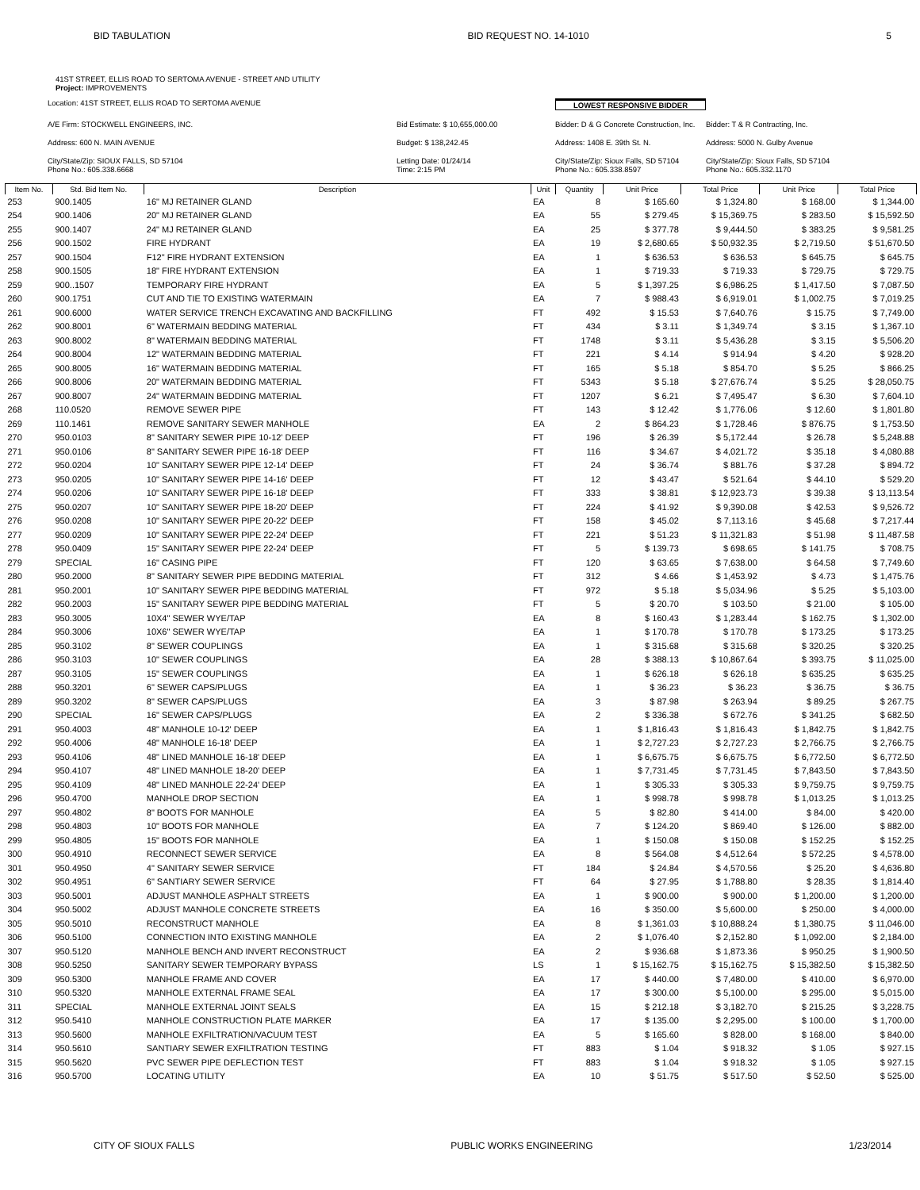BID TABULATION BID REQUEST NO. 14-1010 5
41ST STREET, ELLIS ROAD TO SERTOMA AVENUE - STREET AND UTILITY
Project: IMPROVEMENTS
Location: 41ST STREET, ELLIS ROAD TO SERTOMA AVENUE
LOWEST RESPONSIVE BIDDER
A/E Firm: STOCKWELL ENGINEERS, INC.
Bid Estimate: $ 10,655,000.00
Bidder: D & G Concrete Construction, Inc.
Bidder: T & R Contracting, Inc.
Address: 600 N. MAIN AVENUE
Budget: $ 138,242.45
Address: 1408 E. 39th St. N.
Address: 5000 N. Gulby Avenue
City/State/Zip: SIOUX FALLS, SD 57104
Phone No.: 605.338.6668
Letting Date: 01/24/14
Time: 2:15 PM
City/State/Zip: Sioux Falls, SD 57104
Phone No.: 605.338.8597
City/State/Zip: Sioux Falls, SD 57104
Phone No.: 605.332.1170
| Item No. | Std. Bid Item No. | Description | Unit | Quantity | Unit Price | Total Price | Unit Price | Total Price |
| --- | --- | --- | --- | --- | --- | --- | --- | --- |
| 253 | 900.1405 | 16" MJ RETAINER GLAND | EA | 8 | $ 165.60 | $ 1,324.80 | $ 168.00 | $ 1,344.00 |
| 254 | 900.1406 | 20" MJ RETAINER GLAND | EA | 55 | $ 279.45 | $ 15,369.75 | $ 283.50 | $ 15,592.50 |
| 255 | 900.1407 | 24" MJ RETAINER GLAND | EA | 25 | $ 377.78 | $ 9,444.50 | $ 383.25 | $ 9,581.25 |
| 256 | 900.1502 | FIRE HYDRANT | EA | 19 | $ 2,680.65 | $ 50,932.35 | $ 2,719.50 | $ 51,670.50 |
| 257 | 900.1504 | F12" FIRE HYDRANT EXTENSION | EA | 1 | $ 636.53 | $ 636.53 | $ 645.75 | $ 645.75 |
| 258 | 900.1505 | 18" FIRE HYDRANT EXTENSION | EA | 1 | $ 719.33 | $ 719.33 | $ 729.75 | $ 729.75 |
| 259 | 900..1507 | TEMPORARY FIRE HYDRANT | EA | 5 | $ 1,397.25 | $ 6,986.25 | $ 1,417.50 | $ 7,087.50 |
| 260 | 900.1751 | CUT AND TIE TO EXISTING WATERMAIN | EA | 7 | $ 988.43 | $ 6,919.01 | $ 1,002.75 | $ 7,019.25 |
| 261 | 900.6000 | WATER SERVICE TRENCH EXCAVATING AND BACKFILLING | FT | 492 | $ 15.53 | $ 7,640.76 | $ 15.75 | $ 7,749.00 |
| 262 | 900.8001 | 6" WATERMAIN BEDDING MATERIAL | FT | 434 | $ 3.11 | $ 1,349.74 | $ 3.15 | $ 1,367.10 |
| 263 | 900.8002 | 8" WATERMAIN BEDDING MATERIAL | FT | 1748 | $ 3.11 | $ 5,436.28 | $ 3.15 | $ 5,506.20 |
| 264 | 900.8004 | 12" WATERMAIN BEDDING MATERIAL | FT | 221 | $ 4.14 | $ 914.94 | $ 4.20 | $ 928.20 |
| 265 | 900.8005 | 16" WATERMAIN BEDDING MATERIAL | FT | 165 | $ 5.18 | $ 854.70 | $ 5.25 | $ 866.25 |
| 266 | 900.8006 | 20" WATERMAIN BEDDING MATERIAL | FT | 5343 | $ 5.18 | $ 27,676.74 | $ 5.25 | $ 28,050.75 |
| 267 | 900.8007 | 24" WATERMAIN BEDDING MATERIAL | FT | 1207 | $ 6.21 | $ 7,495.47 | $ 6.30 | $ 7,604.10 |
| 268 | 110.0520 | REMOVE SEWER PIPE | FT | 143 | $ 12.42 | $ 1,776.06 | $ 12.60 | $ 1,801.80 |
| 269 | 110.1461 | REMOVE SANITARY SEWER MANHOLE | EA | 2 | $ 864.23 | $ 1,728.46 | $ 876.75 | $ 1,753.50 |
| 270 | 950.0103 | 8" SANITARY SEWER PIPE 10-12' DEEP | FT | 196 | $ 26.39 | $ 5,172.44 | $ 26.78 | $ 5,248.88 |
| 271 | 950.0106 | 8" SANITARY SEWER PIPE 16-18' DEEP | FT | 116 | $ 34.67 | $ 4,021.72 | $ 35.18 | $ 4,080.88 |
| 272 | 950.0204 | 10" SANITARY SEWER PIPE 12-14' DEEP | FT | 24 | $ 36.74 | $ 881.76 | $ 37.28 | $ 894.72 |
| 273 | 950.0205 | 10" SANITARY SEWER PIPE 14-16' DEEP | FT | 12 | $ 43.47 | $ 521.64 | $ 44.10 | $ 529.20 |
| 274 | 950.0206 | 10" SANITARY SEWER PIPE 16-18' DEEP | FT | 333 | $ 38.81 | $ 12,923.73 | $ 39.38 | $ 13,113.54 |
| 275 | 950.0207 | 10" SANITARY SEWER PIPE 18-20' DEEP | FT | 224 | $ 41.92 | $ 9,390.08 | $ 42.53 | $ 9,526.72 |
| 276 | 950.0208 | 10" SANITARY SEWER PIPE 20-22' DEEP | FT | 158 | $ 45.02 | $ 7,113.16 | $ 45.68 | $ 7,217.44 |
| 277 | 950.0209 | 10" SANITARY SEWER PIPE 22-24' DEEP | FT | 221 | $ 51.23 | $ 11,321.83 | $ 51.98 | $ 11,487.58 |
| 278 | 950.0409 | 15" SANITARY SEWER PIPE 22-24' DEEP | FT | 5 | $ 139.73 | $ 698.65 | $ 141.75 | $ 708.75 |
| 279 | SPECIAL | 16" CASING PIPE | FT | 120 | $ 63.65 | $ 7,638.00 | $ 64.58 | $ 7,749.60 |
| 280 | 950.2000 | 8" SANITARY SEWER PIPE BEDDING MATERIAL | FT | 312 | $ 4.66 | $ 1,453.92 | $ 4.73 | $ 1,475.76 |
| 281 | 950.2001 | 10" SANITARY SEWER PIPE BEDDING MATERIAL | FT | 972 | $ 5.18 | $ 5,034.96 | $ 5.25 | $ 5,103.00 |
| 282 | 950.2003 | 15" SANITARY SEWER PIPE BEDDING MATERIAL | FT | 5 | $ 20.70 | $ 103.50 | $ 21.00 | $ 105.00 |
| 283 | 950.3005 | 10X4" SEWER WYE/TAP | EA | 8 | $ 160.43 | $ 1,283.44 | $ 162.75 | $ 1,302.00 |
| 284 | 950.3006 | 10X6" SEWER WYE/TAP | EA | 1 | $ 170.78 | $ 170.78 | $ 173.25 | $ 173.25 |
| 285 | 950.3102 | 8" SEWER COUPLINGS | EA | 1 | $ 315.68 | $ 315.68 | $ 320.25 | $ 320.25 |
| 286 | 950.3103 | 10" SEWER COUPLINGS | EA | 28 | $ 388.13 | $ 10,867.64 | $ 393.75 | $ 11,025.00 |
| 287 | 950.3105 | 15" SEWER COUPLINGS | EA | 1 | $ 626.18 | $ 626.18 | $ 635.25 | $ 635.25 |
| 288 | 950.3201 | 6" SEWER CAPS/PLUGS | EA | 1 | $ 36.23 | $ 36.23 | $ 36.75 | $ 36.75 |
| 289 | 950.3202 | 8" SEWER CAPS/PLUGS | EA | 3 | $ 87.98 | $ 263.94 | $ 89.25 | $ 267.75 |
| 290 | SPECIAL | 16" SEWER CAPS/PLUGS | EA | 2 | $ 336.38 | $ 672.76 | $ 341.25 | $ 682.50 |
| 291 | 950.4003 | 48" MANHOLE 10-12' DEEP | EA | 1 | $ 1,816.43 | $ 1,816.43 | $ 1,842.75 | $ 1,842.75 |
| 292 | 950.4006 | 48" MANHOLE 16-18' DEEP | EA | 1 | $ 2,727.23 | $ 2,727.23 | $ 2,766.75 | $ 2,766.75 |
| 293 | 950.4106 | 48" LINED MANHOLE 16-18' DEEP | EA | 1 | $ 6,675.75 | $ 6,675.75 | $ 6,772.50 | $ 6,772.50 |
| 294 | 950.4107 | 48" LINED MANHOLE 18-20' DEEP | EA | 1 | $ 7,731.45 | $ 7,731.45 | $ 7,843.50 | $ 7,843.50 |
| 295 | 950.4109 | 48" LINED MANHOLE 22-24' DEEP | EA | 1 | $ 305.33 | $ 305.33 | $ 9,759.75 | $ 9,759.75 |
| 296 | 950.4700 | MANHOLE DROP SECTION | EA | 1 | $ 998.78 | $ 998.78 | $ 1,013.25 | $ 1,013.25 |
| 297 | 950.4802 | 8" BOOTS FOR MANHOLE | EA | 5 | $ 82.80 | $ 414.00 | $ 84.00 | $ 420.00 |
| 298 | 950.4803 | 10" BOOTS FOR MANHOLE | EA | 7 | $ 124.20 | $ 869.40 | $ 126.00 | $ 882.00 |
| 299 | 950.4805 | 15" BOOTS FOR MANHOLE | EA | 1 | $ 150.08 | $ 150.08 | $ 152.25 | $ 152.25 |
| 300 | 950.4910 | RECONNECT SEWER SERVICE | EA | 8 | $ 564.08 | $ 4,512.64 | $ 572.25 | $ 4,578.00 |
| 301 | 950.4950 | 4" SANITARY SEWER SERVICE | FT | 184 | $ 24.84 | $ 4,570.56 | $ 25.20 | $ 4,636.80 |
| 302 | 950.4951 | 6" SANTIARY SEWER SERVICE | FT | 64 | $ 27.95 | $ 1,788.80 | $ 28.35 | $ 1,814.40 |
| 303 | 950.5001 | ADJUST MANHOLE ASPHALT STREETS | EA | 1 | $ 900.00 | $ 900.00 | $ 1,200.00 | $ 1,200.00 |
| 304 | 950.5002 | ADJUST MANHOLE CONCRETE STREETS | EA | 16 | $ 350.00 | $ 5,600.00 | $ 250.00 | $ 4,000.00 |
| 305 | 950.5010 | RECONSTRUCT MANHOLE | EA | 8 | $ 1,361.03 | $ 10,888.24 | $ 1,380.75 | $ 11,046.00 |
| 306 | 950.5100 | CONNECTION INTO EXISTING MANHOLE | EA | 2 | $ 1,076.40 | $ 2,152.80 | $ 1,092.00 | $ 2,184.00 |
| 307 | 950.5120 | MANHOLE BENCH AND INVERT RECONSTRUCT | EA | 2 | $ 936.68 | $ 1,873.36 | $ 950.25 | $ 1,900.50 |
| 308 | 950.5250 | SANITARY SEWER TEMPORARY BYPASS | LS | 1 | $ 15,162.75 | $ 15,162.75 | $ 15,382.50 | $ 15,382.50 |
| 309 | 950.5300 | MANHOLE FRAME AND COVER | EA | 17 | $ 440.00 | $ 7,480.00 | $ 410.00 | $ 6,970.00 |
| 310 | 950.5320 | MANHOLE EXTERNAL FRAME SEAL | EA | 17 | $ 300.00 | $ 5,100.00 | $ 295.00 | $ 5,015.00 |
| 311 | SPECIAL | MANHOLE EXTERNAL JOINT SEALS | EA | 15 | $ 212.18 | $ 3,182.70 | $ 215.25 | $ 3,228.75 |
| 312 | 950.5410 | MANHOLE CONSTRUCTION PLATE MARKER | EA | 17 | $ 135.00 | $ 2,295.00 | $ 100.00 | $ 1,700.00 |
| 313 | 950.5600 | MANHOLE EXFILTRATION/VACUUM TEST | EA | 5 | $ 165.60 | $ 828.00 | $ 168.00 | $ 840.00 |
| 314 | 950.5610 | SANTIARY SEWER EXFILTRATION TESTING | FT | 883 | $ 1.04 | $ 918.32 | $ 1.05 | $ 927.15 |
| 315 | 950.5620 | PVC SEWER PIPE DEFLECTION TEST | FT | 883 | $ 1.04 | $ 918.32 | $ 1.05 | $ 927.15 |
| 316 | 950.5700 | LOCATING UTILITY | EA | 10 | $ 51.75 | $ 517.50 | $ 52.50 | $ 525.00 |
CITY OF SIOUX FALLS PUBLIC WORKS ENGINEERING 1/23/2014